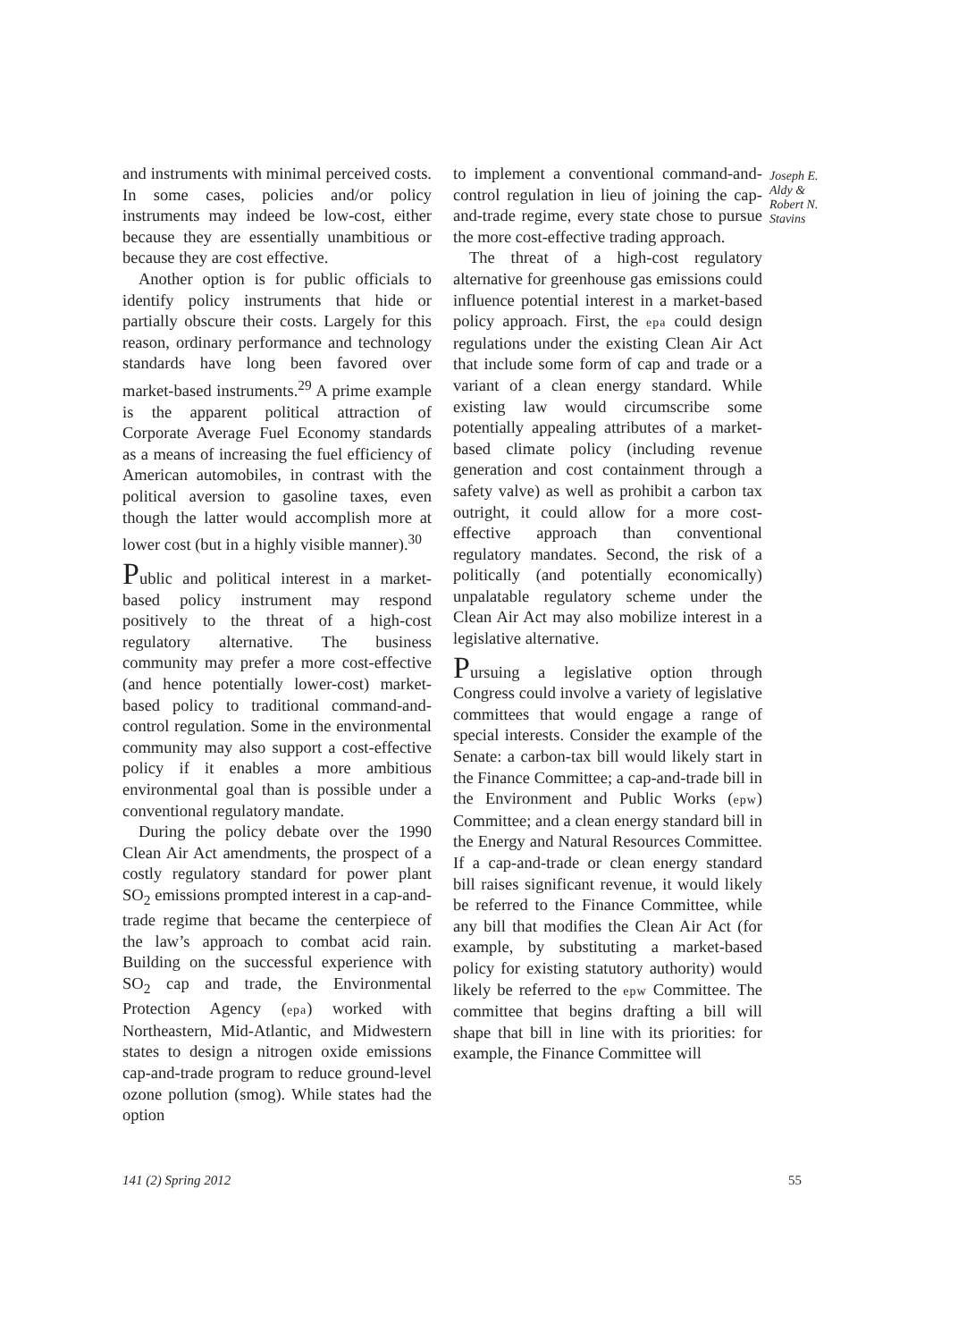and instruments with minimal perceived costs. In some cases, policies and/or policy instruments may indeed be low-cost, either because they are essentially unambitious or because they are cost effective.
Another option is for public officials to identify policy instruments that hide or partially obscure their costs. Largely for this reason, ordinary performance and technology standards have long been favored over market-based instruments.<sup>29</sup> A prime example is the apparent political attraction of Corporate Average Fuel Economy standards as a means of increasing the fuel efficiency of American automobiles, in contrast with the political aversion to gasoline taxes, even though the latter would accomplish more at lower cost (but in a highly visible manner).<sup>30</sup>
Public and political interest in a market-based policy instrument may respond positively to the threat of a high-cost regulatory alternative. The business community may prefer a more cost-effective (and hence potentially lower-cost) market-based policy to traditional command-and-control regulation. Some in the environmental community may also support a cost-effective policy if it enables a more ambitious environmental goal than is possible under a conventional regulatory mandate.
During the policy debate over the 1990 Clean Air Act amendments, the prospect of a costly regulatory standard for power plant SO<sub>2</sub> emissions prompted interest in a cap-and-trade regime that became the centerpiece of the law’s approach to combat acid rain. Building on the successful experience with SO<sub>2</sub> cap and trade, the Environmental Protection Agency (epa) worked with Northeastern, Mid-Atlantic, and Midwestern states to design a nitrogen oxide emissions cap-and-trade program to reduce ground-level ozone pollution (smog). While states had the option
to implement a conventional command-and-control regulation in lieu of joining the cap-and-trade regime, every state chose to pursue the more cost-effective trading approach.
The threat of a high-cost regulatory alternative for greenhouse gas emissions could influence potential interest in a market-based policy approach. First, the epa could design regulations under the existing Clean Air Act that include some form of cap and trade or a variant of a clean energy standard. While existing law would circumscribe some potentially appealing attributes of a market-based climate policy (including revenue generation and cost containment through a safety valve) as well as prohibit a carbon tax outright, it could allow for a more cost-effective approach than conventional regulatory mandates. Second, the risk of a politically (and potentially economically) unpalatable regulatory scheme under the Clean Air Act may also mobilize interest in a legislative alternative.
Pursuing a legislative option through Congress could involve a variety of legislative committees that would engage a range of special interests. Consider the example of the Senate: a carbon-tax bill would likely start in the Finance Committee; a cap-and-trade bill in the Environment and Public Works (epw) Committee; and a clean energy standard bill in the Energy and Natural Resources Committee. If a cap-and-trade or clean energy standard bill raises significant revenue, it would likely be referred to the Finance Committee, while any bill that modifies the Clean Air Act (for example, by substituting a market-based policy for existing statutory authority) would likely be referred to the epw Committee. The committee that begins drafting a bill will shape that bill in line with its priorities: for example, the Finance Committee will
Joseph E. Aldy & Robert N. Stavins
141 (2) Spring 2012 55